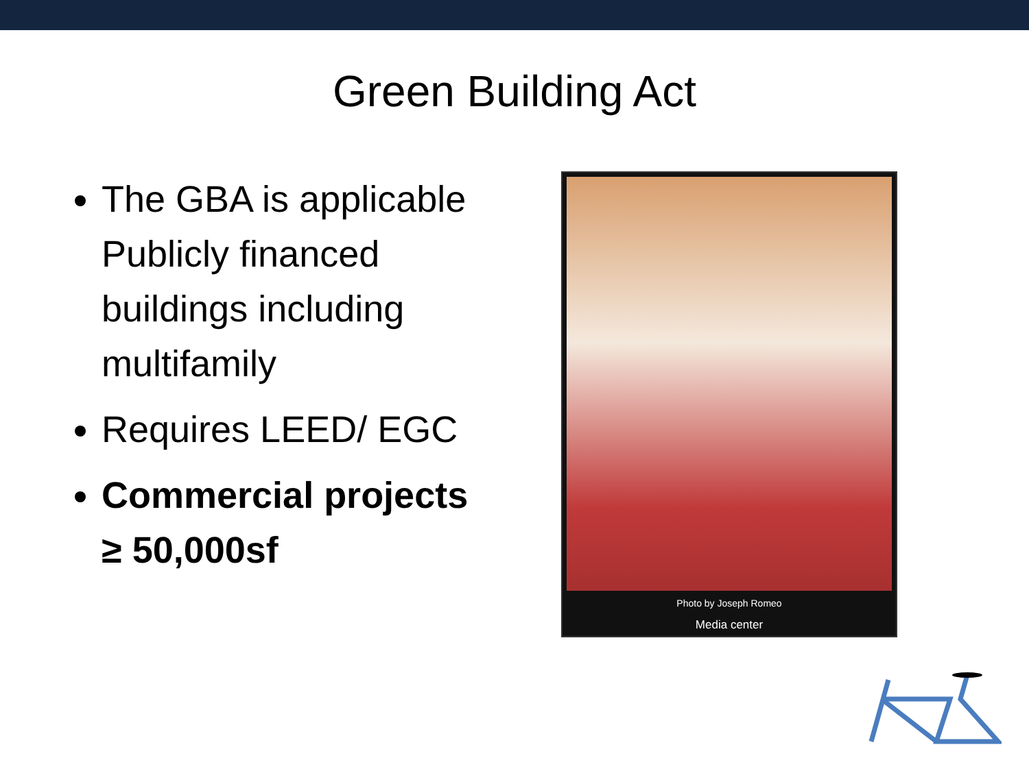Green Building Act
The GBA is applicable Publicly financed buildings including multifamily
Requires LEED/ EGC
Commercial projects ≥ 50,000sf
Photo by Joseph Romeo
Media center